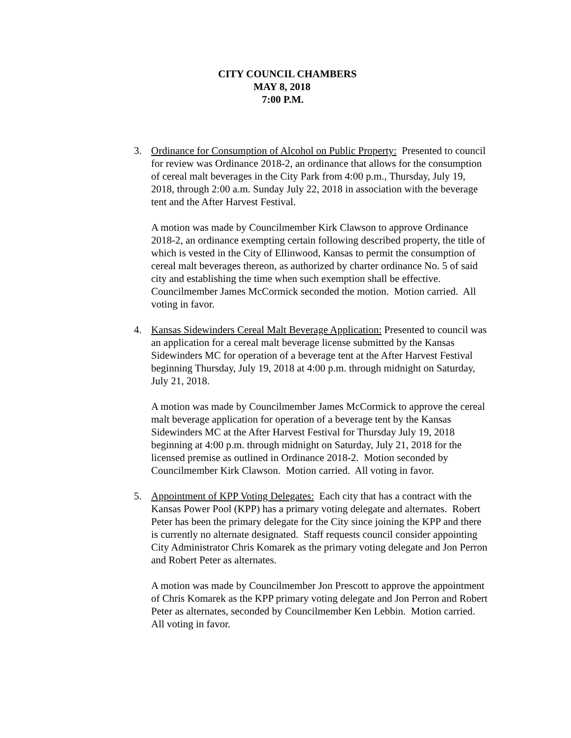CITY COUNCIL CHAMBERS
MAY 8, 2018
7:00 P.M.
3. Ordinance for Consumption of Alcohol on Public Property: Presented to council for review was Ordinance 2018-2, an ordinance that allows for the consumption of cereal malt beverages in the City Park from 4:00 p.m., Thursday, July 19, 2018, through 2:00 a.m. Sunday July 22, 2018 in association with the beverage tent and the After Harvest Festival.
A motion was made by Councilmember Kirk Clawson to approve Ordinance 2018-2, an ordinance exempting certain following described property, the title of which is vested in the City of Ellinwood, Kansas to permit the consumption of cereal malt beverages thereon, as authorized by charter ordinance No. 5 of said city and establishing the time when such exemption shall be effective. Councilmember James McCormick seconded the motion. Motion carried. All voting in favor.
4. Kansas Sidewinders Cereal Malt Beverage Application: Presented to council was an application for a cereal malt beverage license submitted by the Kansas Sidewinders MC for operation of a beverage tent at the After Harvest Festival beginning Thursday, July 19, 2018 at 4:00 p.m. through midnight on Saturday, July 21, 2018.
A motion was made by Councilmember James McCormick to approve the cereal malt beverage application for operation of a beverage tent by the Kansas Sidewinders MC at the After Harvest Festival for Thursday July 19, 2018 beginning at 4:00 p.m. through midnight on Saturday, July 21, 2018 for the licensed premise as outlined in Ordinance 2018-2. Motion seconded by Councilmember Kirk Clawson. Motion carried. All voting in favor.
5. Appointment of KPP Voting Delegates: Each city that has a contract with the Kansas Power Pool (KPP) has a primary voting delegate and alternates. Robert Peter has been the primary delegate for the City since joining the KPP and there is currently no alternate designated. Staff requests council consider appointing City Administrator Chris Komarek as the primary voting delegate and Jon Perron and Robert Peter as alternates.
A motion was made by Councilmember Jon Prescott to approve the appointment of Chris Komarek as the KPP primary voting delegate and Jon Perron and Robert Peter as alternates, seconded by Councilmember Ken Lebbin. Motion carried. All voting in favor.